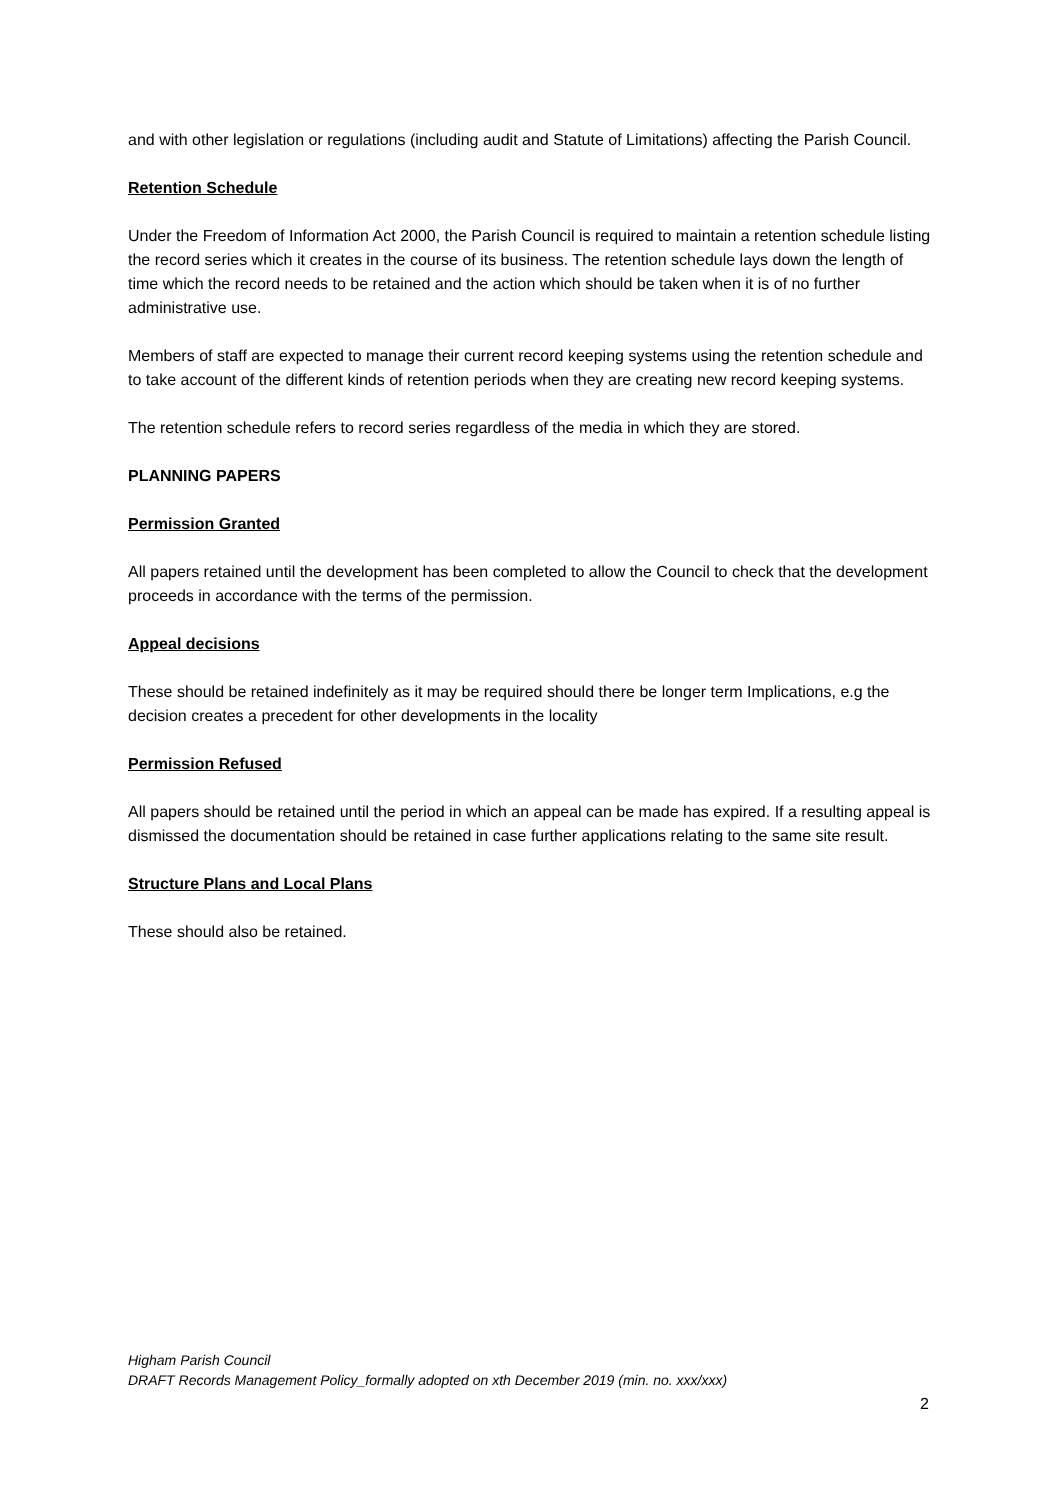and with other legislation or regulations (including audit and Statute of Limitations) affecting the Parish Council.
Retention Schedule
Under the Freedom of Information Act 2000, the Parish Council is required to maintain a retention schedule listing the record series which it creates in the course of its business. The retention schedule lays down the length of time which the record needs to be retained and the action which should be taken when it is of no further administrative use.
Members of staff are expected to manage their current record keeping systems using the retention schedule and to take account of the different kinds of retention periods when they are creating new record keeping systems.
The retention schedule refers to record series regardless of the media in which they are stored.
PLANNING PAPERS
Permission Granted
All papers retained until the development has been completed to allow the Council to check that the development proceeds in accordance with the terms of the permission.
Appeal decisions
These should be retained indefinitely as it may be required should there be longer term Implications, e.g the decision creates a precedent for other developments in the locality
Permission Refused
All papers should be retained until the period in which an appeal can be made has expired. If a resulting appeal is dismissed the documentation should be retained in case further applications relating to the same site result.
Structure Plans and Local Plans
These should also be retained.
Higham Parish Council
DRAFT Records Management Policy_formally adopted on xth December 2019 (min. no. xxx/xxx)
2